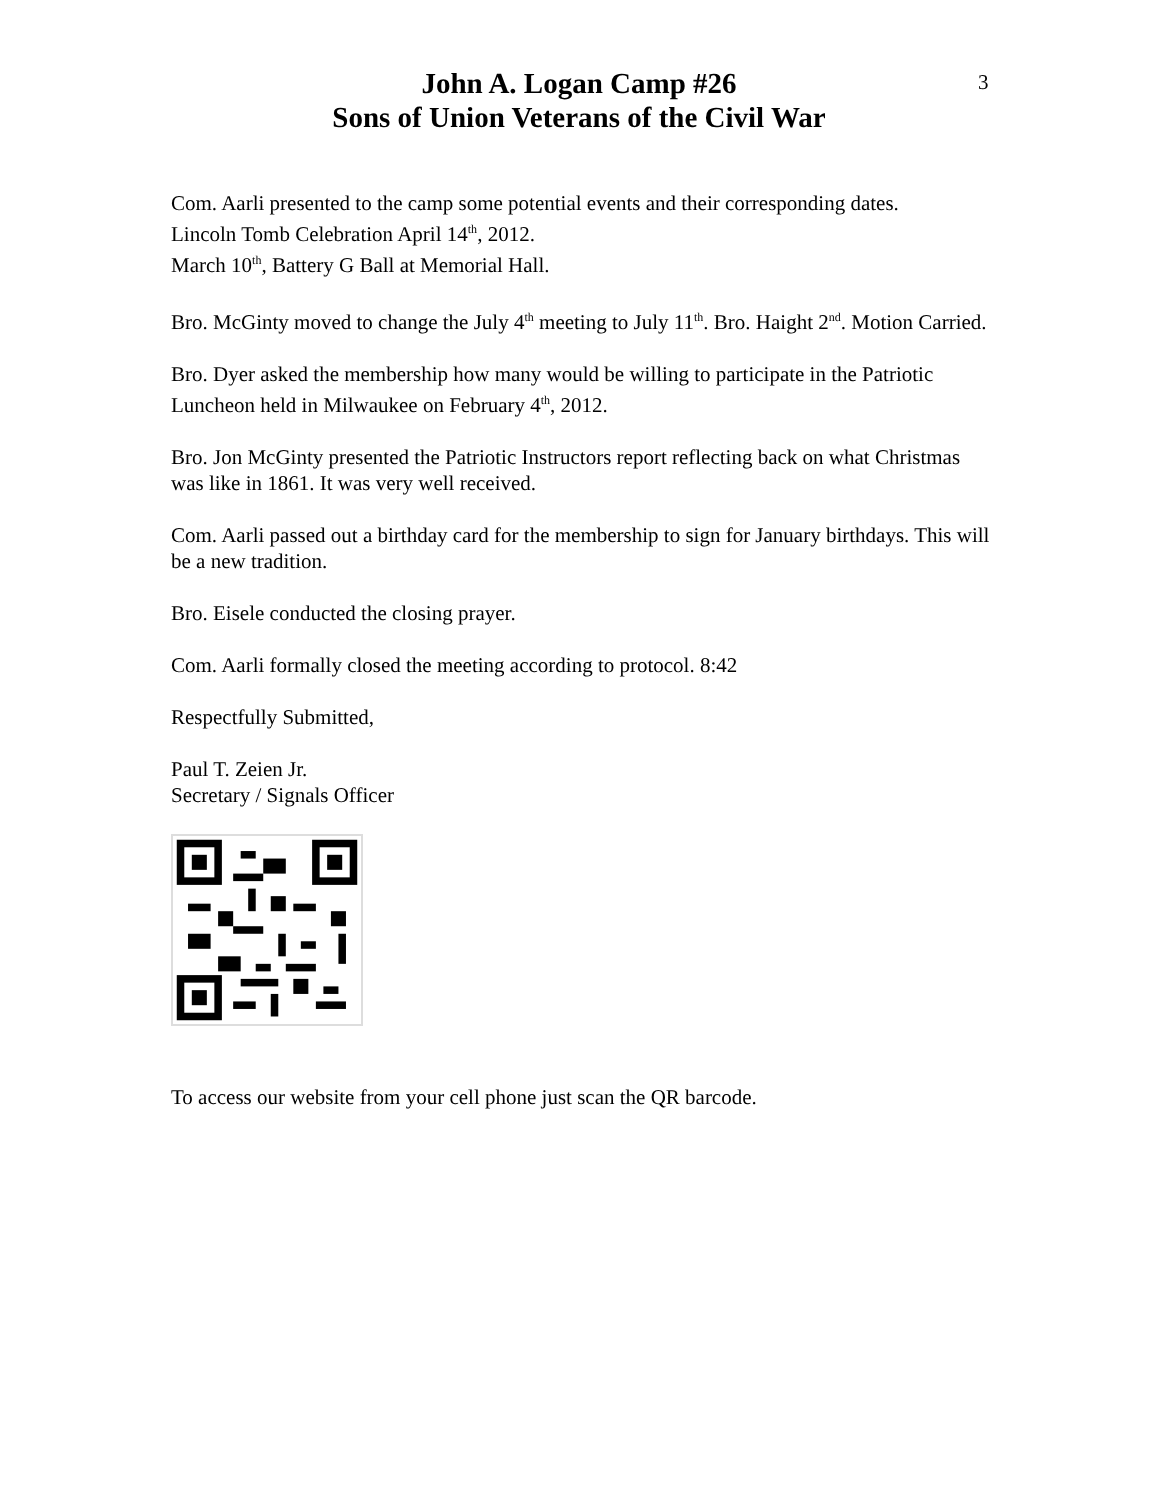3
John A. Logan Camp #26
Sons of Union Veterans of the Civil War
Com. Aarli presented to the camp some potential events and their corresponding dates.
Lincoln Tomb Celebration April 14<sup>th</sup>, 2012.
March 10<sup>th</sup>, Battery G Ball at Memorial Hall.
Bro. McGinty moved to change the July 4<sup>th</sup> meeting to July 11<sup>th</sup>. Bro. Haight 2<sup>nd</sup>. Motion Carried.
Bro. Dyer asked the membership how many would be willing to participate in the Patriotic Luncheon held in Milwaukee on February 4<sup>th</sup>, 2012.
Bro. Jon McGinty presented the Patriotic Instructors report reflecting back on what Christmas was like in 1861. It was very well received.
Com. Aarli passed out a birthday card for the membership to sign for January birthdays. This will be a new tradition.
Bro. Eisele conducted the closing prayer.
Com. Aarli formally closed the meeting according to protocol. 8:42
Respectfully Submitted,
Paul T. Zeien Jr.
Secretary / Signals Officer
To access our website from your cell phone just scan the QR barcode.